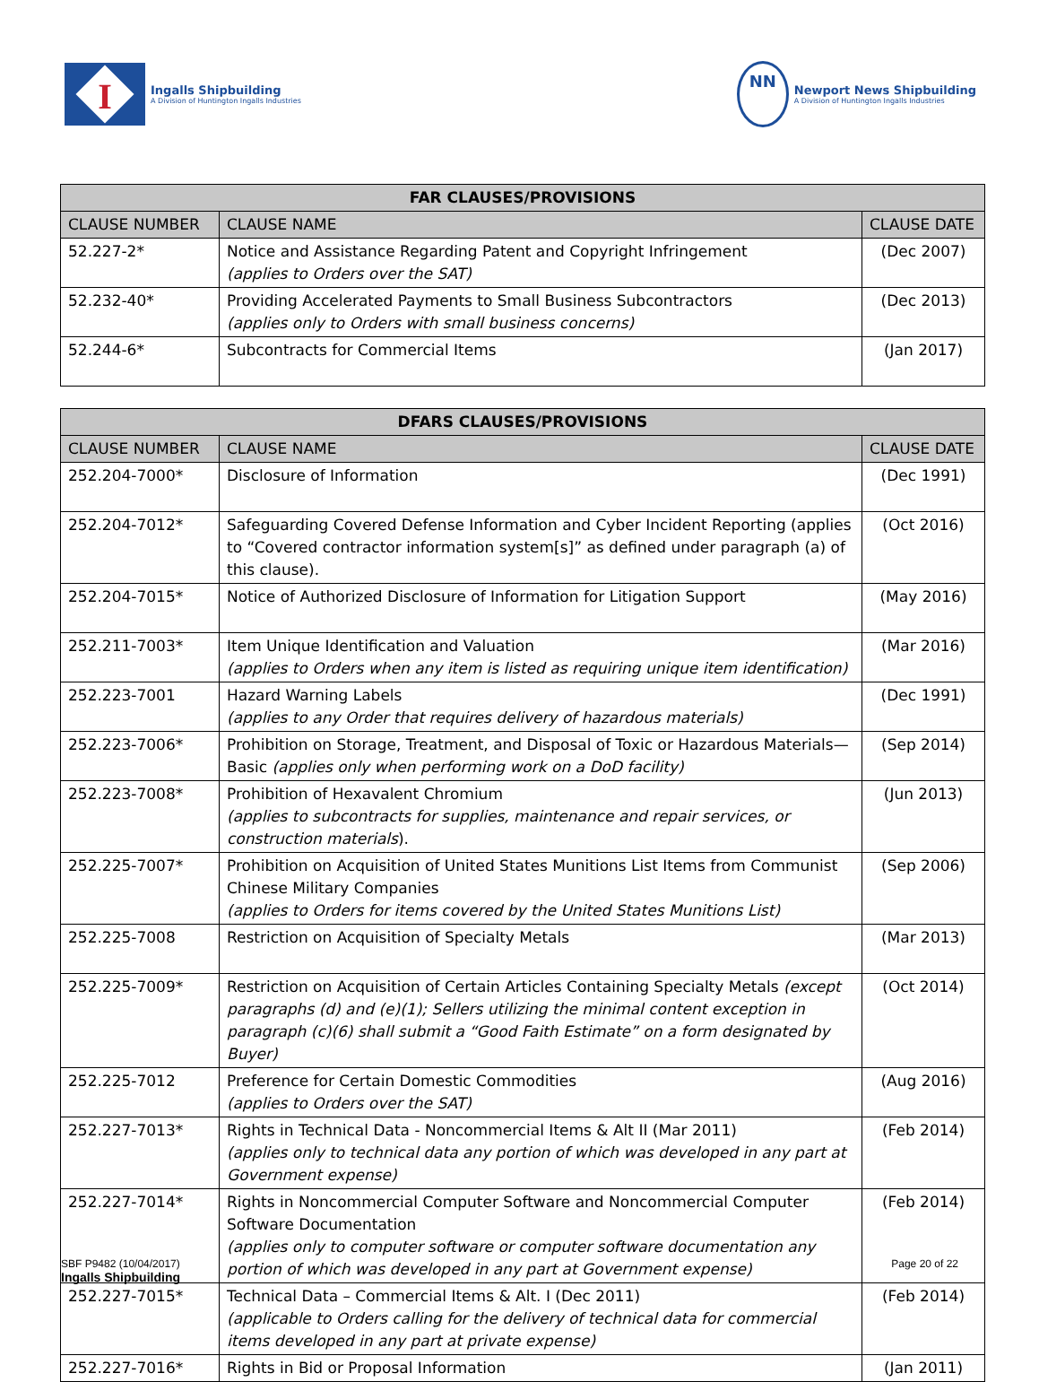I
Ingalls Shipbuilding
A Division of Huntington Ingalls Industries
NN
Newport News Shipbuilding
A Division of Huntington Ingalls Industries
| FAR CLAUSES/PROVISIONS | | |
| --- | --- | --- |
| CLAUSE NUMBER | CLAUSE NAME | CLAUSE DATE |
| 52.227-2* | Notice and Assistance Regarding Patent and Copyright Infringement (applies to Orders over the SAT) | (Dec 2007) |
| 52.232-40* | Providing Accelerated Payments to Small Business Subcontractors (applies only to Orders with small business concerns) | (Dec 2013) |
| 52.244-6* | Subcontracts for Commercial Items | (Jan 2017) |
| DFARS CLAUSES/PROVISIONS | | |
| --- | --- | --- |
| CLAUSE NUMBER | CLAUSE NAME | CLAUSE DATE |
| 252.204-7000* | Disclosure of Information | (Dec 1991) |
| 252.204-7012* | Safeguarding Covered Defense Information and Cyber Incident Reporting (applies to “Covered contractor information system[s]” as defined under paragraph (a) of this clause). | (Oct 2016) |
| 252.204-7015* | Notice of Authorized Disclosure of Information for Litigation Support | (May 2016) |
| 252.211-7003* | Item Unique Identification and Valuation (applies to Orders when any item is listed as requiring unique item identification) | (Mar 2016) |
| 252.223-7001 | Hazard Warning Labels (applies to any Order that requires delivery of hazardous materials) | (Dec 1991) |
| 252.223-7006* | Prohibition on Storage, Treatment, and Disposal of Toxic or Hazardous Materials—Basic (applies only when performing work on a DoD facility) | (Sep 2014) |
| 252.223-7008* | Prohibition of Hexavalent Chromium (applies to subcontracts for supplies, maintenance and repair services, or construction materials ). | (Jun 2013) |
| 252.225-7007* | Prohibition on Acquisition of United States Munitions List Items from Communist Chinese Military Companies (applies to Orders for items covered by the United States Munitions List) | (Sep 2006) |
| 252.225-7008 | Restriction on Acquisition of Specialty Metals | (Mar 2013) |
| 252.225-7009* | Restriction on Acquisition of Certain Articles Containing Specialty Metals (except paragraphs (d) and (e)(1); Sellers utilizing the minimal content exception in paragraph (c)(6) shall submit a “Good Faith Estimate” on a form designated by Buyer) | (Oct 2014) |
| 252.225-7012 | Preference for Certain Domestic Commodities (applies to Orders over the SAT) | (Aug 2016) |
| 252.227-7013* | Rights in Technical Data - Noncommercial Items & Alt II (Mar 2011) (applies only to technical data any portion of which was developed in any part at Government expense) | (Feb 2014) |
| 252.227-7014* | Rights in Noncommercial Computer Software and Noncommercial Computer Software Documentation (applies only to computer software or computer software documentation any portion of which was developed in any part at Government expense) | (Feb 2014) |
| 252.227-7015* | Technical Data – Commercial Items & Alt. I (Dec 2011) (applicable to Orders calling for the delivery of technical data for commercial items developed in any part at private expense) | (Feb 2014) |
| 252.227-7016* | Rights in Bid or Proposal Information | (Jan 2011) |
SBF P9482 (10/04/2017)
Ingalls Shipbuilding
Page 20 of 22